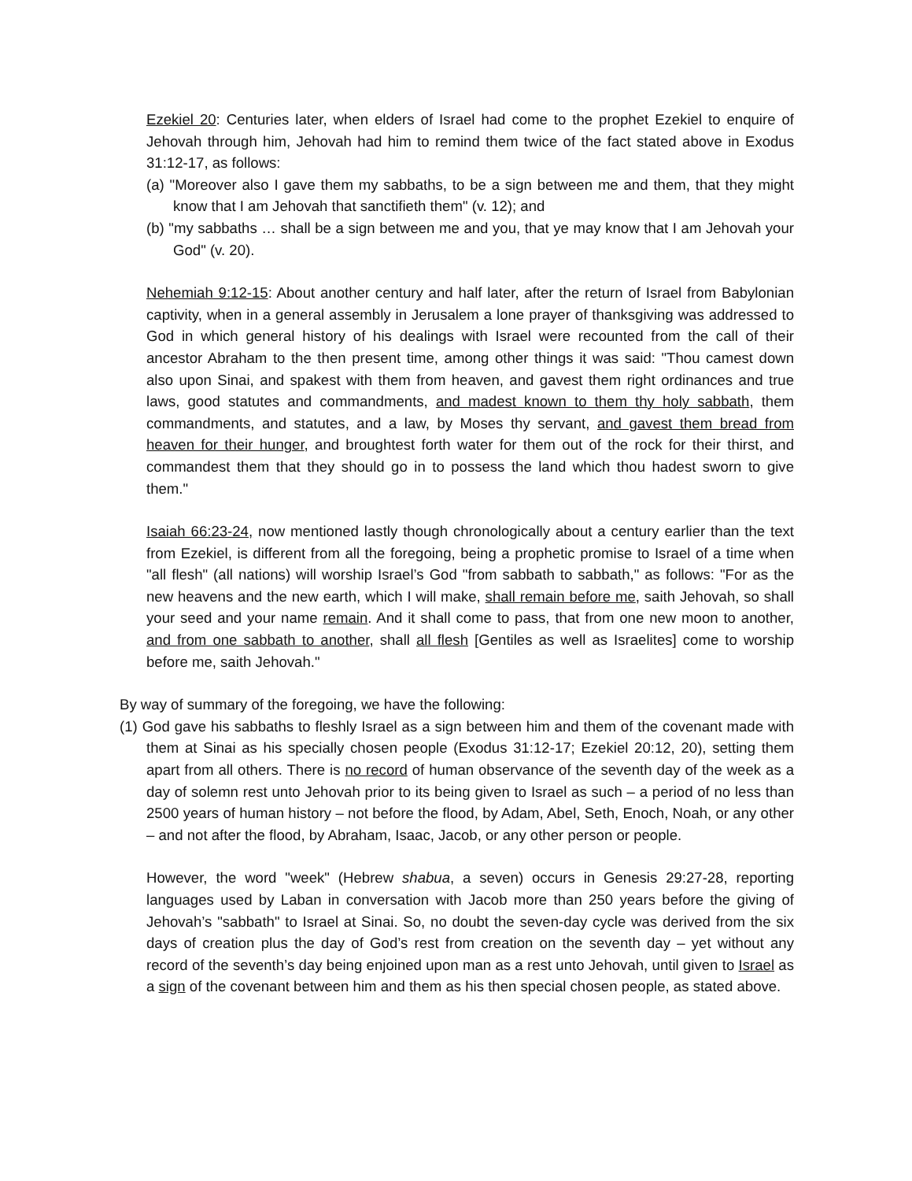Ezekiel 20: Centuries later, when elders of Israel had come to the prophet Ezekiel to enquire of Jehovah through him, Jehovah had him to remind them twice of the fact stated above in Exodus 31:12-17, as follows:
(a) "Moreover also I gave them my sabbaths, to be a sign between me and them, that they might know that I am Jehovah that sanctifieth them" (v. 12); and
(b) "my sabbaths … shall be a sign between me and you, that ye may know that I am Jehovah your God" (v. 20).
Nehemiah 9:12-15: About another century and half later, after the return of Israel from Babylonian captivity, when in a general assembly in Jerusalem a lone prayer of thanksgiving was addressed to God in which general history of his dealings with Israel were recounted from the call of their ancestor Abraham to the then present time, among other things it was said: "Thou camest down also upon Sinai, and spakest with them from heaven, and gavest them right ordinances and true laws, good statutes and commandments, and madest known to them thy holy sabbath, them commandments, and statutes, and a law, by Moses thy servant, and gavest them bread from heaven for their hunger, and broughtest forth water for them out of the rock for their thirst, and commandest them that they should go in to possess the land which thou hadest sworn to give them."
Isaiah 66:23-24, now mentioned lastly though chronologically about a century earlier than the text from Ezekiel, is different from all the foregoing, being a prophetic promise to Israel of a time when "all flesh" (all nations) will worship Israel’s God "from sabbath to sabbath," as follows: "For as the new heavens and the new earth, which I will make, shall remain before me, saith Jehovah, so shall your seed and your name remain. And it shall come to pass, that from one new moon to another, and from one sabbath to another, shall all flesh [Gentiles as well as Israelites] come to worship before me, saith Jehovah."
By way of summary of the foregoing, we have the following:
(1) God gave his sabbaths to fleshly Israel as a sign between him and them of the covenant made with them at Sinai as his specially chosen people (Exodus 31:12-17; Ezekiel 20:12, 20), setting them apart from all others. There is no record of human observance of the seventh day of the week as a day of solemn rest unto Jehovah prior to its being given to Israel as such – a period of no less than 2500 years of human history – not before the flood, by Adam, Abel, Seth, Enoch, Noah, or any other – and not after the flood, by Abraham, Isaac, Jacob, or any other person or people.
However, the word "week" (Hebrew shabua, a seven) occurs in Genesis 29:27-28, reporting languages used by Laban in conversation with Jacob more than 250 years before the giving of Jehovah’s "sabbath" to Israel at Sinai. So, no doubt the seven-day cycle was derived from the six days of creation plus the day of God’s rest from creation on the seventh day – yet without any record of the seventh’s day being enjoined upon man as a rest unto Jehovah, until given to Israel as a sign of the covenant between him and them as his then special chosen people, as stated above.